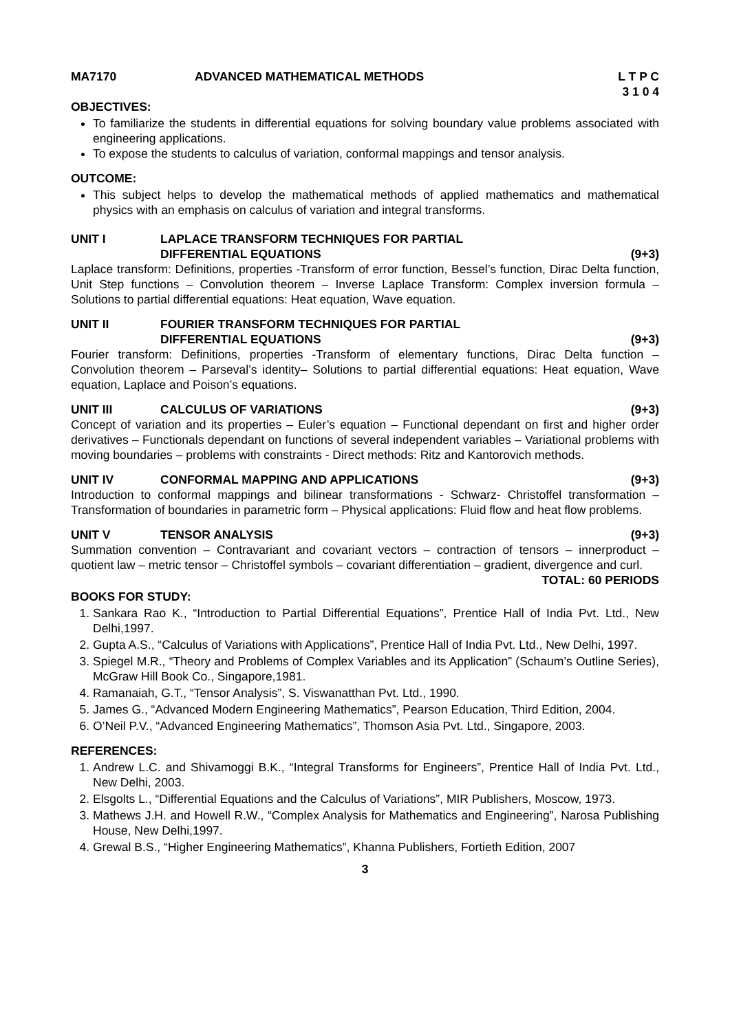MA7170 ADVANCED MATHEMATICAL METHODS L T P C
3 1 0 4
OBJECTIVES:
To familiarize the students in differential equations for solving boundary value problems associated with engineering applications.
To expose the students to calculus of variation, conformal mappings and tensor analysis.
OUTCOME:
This subject helps to develop the mathematical methods of applied mathematics and mathematical physics with an emphasis on calculus of variation and integral transforms.
UNIT I LAPLACE TRANSFORM TECHNIQUES FOR PARTIAL
DIFFERENTIAL EQUATIONS
(9+3)
Laplace transform: Definitions, properties -Transform of error function, Bessel’s function, Dirac Delta function, Unit Step functions – Convolution theorem – Inverse Laplace Transform: Complex inversion formula – Solutions to partial differential equations: Heat equation, Wave equation.
UNIT II FOURIER TRANSFORM TECHNIQUES FOR PARTIAL
DIFFERENTIAL EQUATIONS
(9+3)
Fourier transform: Definitions, properties -Transform of elementary functions, Dirac Delta function – Convolution theorem – Parseval’s identity– Solutions to partial differential equations: Heat equation, Wave equation, Laplace and Poison’s equations.
UNIT III CALCULUS OF VARIATIONS (9+3)
Concept of variation and its properties – Euler’s equation – Functional dependant on first and higher order derivatives – Functionals dependant on functions of several independent variables – Variational problems with moving boundaries – problems with constraints - Direct methods: Ritz and Kantorovich methods.
UNIT IV CONFORMAL MAPPING AND APPLICATIONS (9+3)
Introduction to conformal mappings and bilinear transformations - Schwarz- Christoffel transformation – Transformation of boundaries in parametric form – Physical applications: Fluid flow and heat flow problems.
UNIT V TENSOR ANALYSIS (9+3)
Summation convention – Contravariant and covariant vectors – contraction of tensors – innerproduct – quotient law – metric tensor – Christoffel symbols – covariant differentiation – gradient, divergence and curl.
TOTAL: 60 PERIODS
BOOKS FOR STUDY:
1. Sankara Rao K., “Introduction to Partial Differential Equations”, Prentice Hall of India Pvt. Ltd., New Delhi,1997.
2. Gupta A.S., “Calculus of Variations with Applications”, Prentice Hall of India Pvt. Ltd., New Delhi, 1997.
3. Spiegel M.R., “Theory and Problems of Complex Variables and its Application” (Schaum’s Outline Series), McGraw Hill Book Co., Singapore,1981.
4. Ramanaiah, G.T., “Tensor Analysis”, S. Viswanatthan Pvt. Ltd., 1990.
5. James G., “Advanced Modern Engineering Mathematics”, Pearson Education, Third Edition, 2004.
6. O’Neil P.V., “Advanced Engineering Mathematics”, Thomson Asia Pvt. Ltd., Singapore, 2003.
REFERENCES:
1. Andrew L.C. and Shivamoggi B.K., “Integral Transforms for Engineers”, Prentice Hall of India Pvt. Ltd., New Delhi, 2003.
2. Elsgolts L., “Differential Equations and the Calculus of Variations”, MIR Publishers, Moscow, 1973.
3. Mathews J.H. and Howell R.W., “Complex Analysis for Mathematics and Engineering”, Narosa Publishing House, New Delhi,1997.
4. Grewal B.S., “Higher Engineering Mathematics”, Khanna Publishers, Fortieth Edition, 2007
3